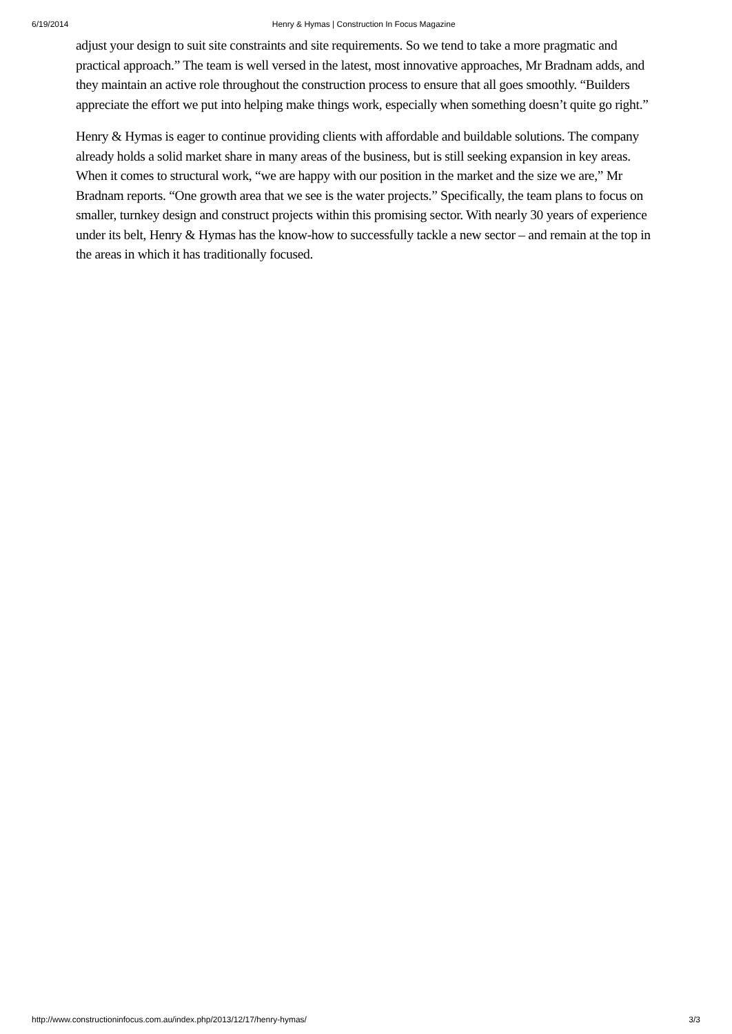6/19/2014 Henry & Hymas | Construction In Focus Magazine
adjust your design to suit site constraints and site requirements. So we tend to take a more pragmatic and practical approach.” The team is well versed in the latest, most innovative approaches, Mr Bradnam adds, and they maintain an active role throughout the construction process to ensure that all goes smoothly. “Builders appreciate the effort we put into helping make things work, especially when something doesn’t quite go right.”
Henry & Hymas is eager to continue providing clients with affordable and buildable solutions. The company already holds a solid market share in many areas of the business, but is still seeking expansion in key areas. When it comes to structural work, “we are happy with our position in the market and the size we are,” Mr Bradnam reports. “One growth area that we see is the water projects.” Specifically, the team plans to focus on smaller, turnkey design and construct projects within this promising sector. With nearly 30 years of experience under its belt, Henry & Hymas has the know-how to successfully tackle a new sector – and remain at the top in the areas in which it has traditionally focused.
http://www.constructioninfocus.com.au/index.php/2013/12/17/henry-hymas/ 3/3